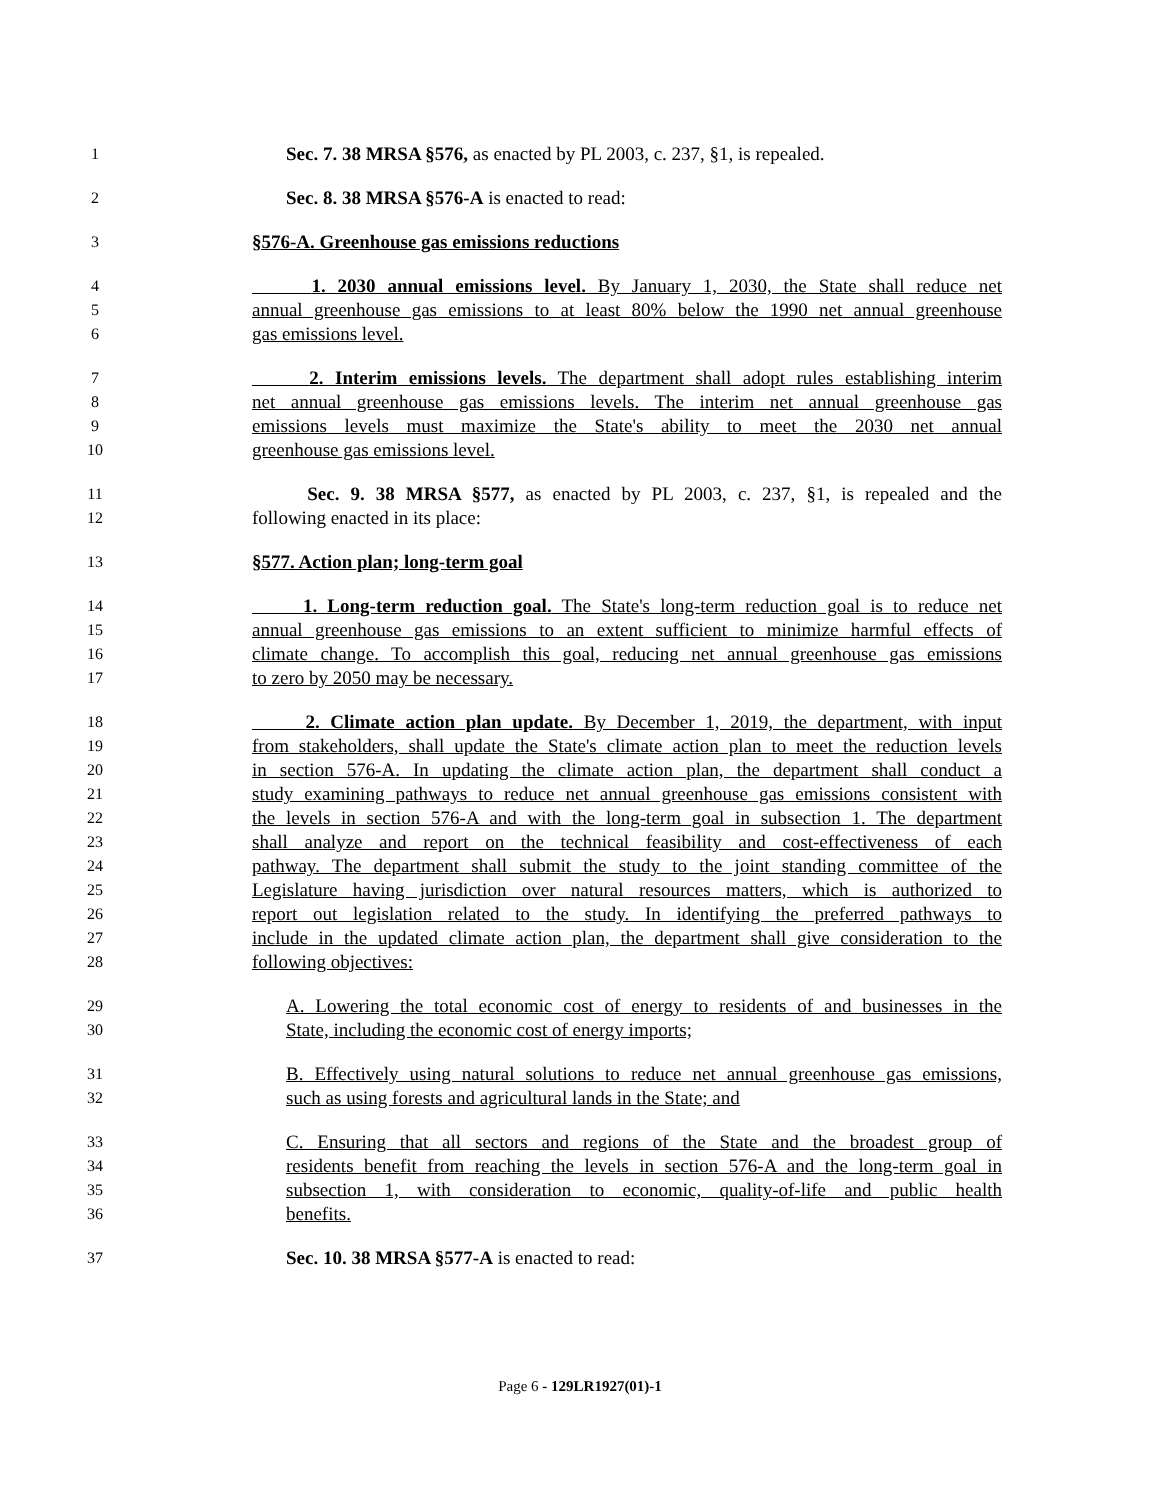1 Sec. 7. 38 MRSA §576, as enacted by PL 2003, c. 237, §1, is repealed.
2 Sec. 8. 38 MRSA §576-A is enacted to read:
3 §576-A. Greenhouse gas emissions reductions
4 1. 2030 annual emissions level. By January 1, 2030, the State shall reduce net
5 annual greenhouse gas emissions to at least 80% below the 1990 net annual greenhouse
6 gas emissions level.
7 2. Interim emissions levels. The department shall adopt rules establishing interim
8 net annual greenhouse gas emissions levels. The interim net annual greenhouse gas
9 emissions levels must maximize the State's ability to meet the 2030 net annual
10 greenhouse gas emissions level.
11 Sec. 9. 38 MRSA §577, as enacted by PL 2003, c. 237, §1, is repealed and the
12 following enacted in its place:
13 §577. Action plan; long-term goal
14 1. Long-term reduction goal. The State's long-term reduction goal is to reduce net
15 annual greenhouse gas emissions to an extent sufficient to minimize harmful effects of
16 climate change. To accomplish this goal, reducing net annual greenhouse gas emissions
17 to zero by 2050 may be necessary.
18 2. Climate action plan update. By December 1, 2019, the department, with input
19 from stakeholders, shall update the State's climate action plan to meet the reduction levels
20 in section 576-A. In updating the climate action plan, the department shall conduct a
21 study examining pathways to reduce net annual greenhouse gas emissions consistent with
22 the levels in section 576-A and with the long-term goal in subsection 1. The department
23 shall analyze and report on the technical feasibility and cost-effectiveness of each
24 pathway. The department shall submit the study to the joint standing committee of the
25 Legislature having jurisdiction over natural resources matters, which is authorized to
26 report out legislation related to the study. In identifying the preferred pathways to
27 include in the updated climate action plan, the department shall give consideration to the
28 following objectives:
29 A. Lowering the total economic cost of energy to residents of and businesses in the
30 State, including the economic cost of energy imports;
31 B. Effectively using natural solutions to reduce net annual greenhouse gas emissions,
32 such as using forests and agricultural lands in the State; and
33 C. Ensuring that all sectors and regions of the State and the broadest group of
34 residents benefit from reaching the levels in section 576-A and the long-term goal in
35 subsection 1, with consideration to economic, quality-of-life and public health
36 benefits.
37 Sec. 10. 38 MRSA §577-A is enacted to read:
Page 6 - 129LR1927(01)-1